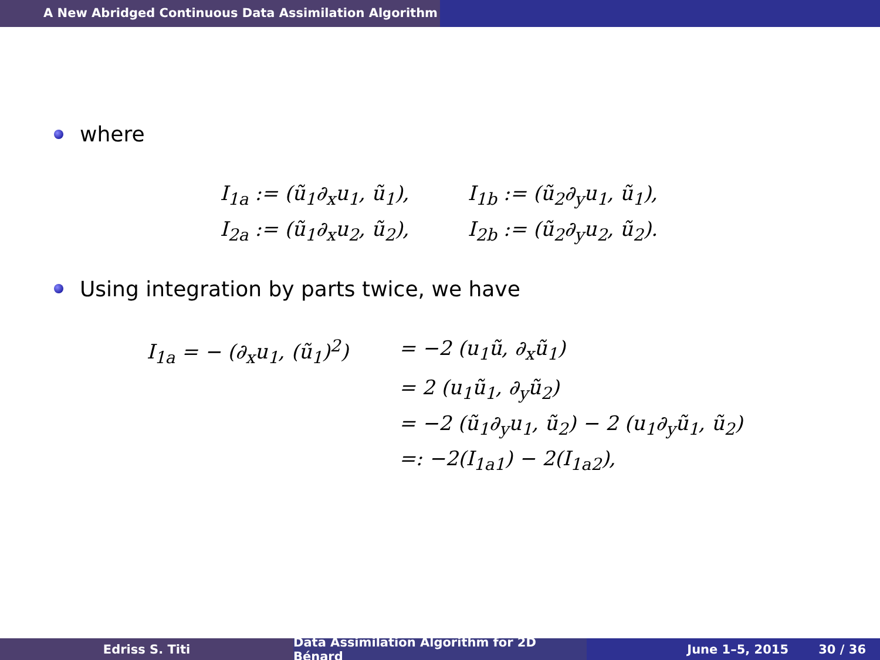A New Abridged Continuous Data Assimilation Algorithm
where
I<sub>1a</sub> := (ũ<sub>1</sub>∂<sub>x</sub>u<sub>1</sub>, ũ<sub>1</sub>),
I<sub>1b</sub> := (ũ<sub>2</sub>∂<sub>y</sub>u<sub>1</sub>, ũ<sub>1</sub>),
I<sub>2a</sub> := (ũ<sub>1</sub>∂<sub>x</sub>u<sub>2</sub>, ũ<sub>2</sub>),
I<sub>2b</sub> := (ũ<sub>2</sub>∂<sub>y</sub>u<sub>2</sub>, ũ<sub>2</sub>).
Using integration by parts twice, we have
I<sub>1a</sub> = − (∂<sub>x</sub>u<sub>1</sub>, (ũ<sub>1</sub>)<sup>2</sup>)
= −2 (u<sub>1</sub>ũ, ∂<sub>x</sub>ũ<sub>1</sub>)
= 2 (u<sub>1</sub>ũ<sub>1</sub>, ∂<sub>y</sub>ũ<sub>2</sub>)
= −2 (ũ<sub>1</sub>∂<sub>y</sub>u<sub>1</sub>, ũ<sub>2</sub>) − 2 (u<sub>1</sub>∂<sub>y</sub>ũ<sub>1</sub>, ũ<sub>2</sub>)
=: −2(I<sub>1a1</sub>) − 2(I<sub>1a2</sub>),
Edriss S. Titi Data Assimilation Algorithm for 2D Bénard
June 1–5, 2015 30 / 36